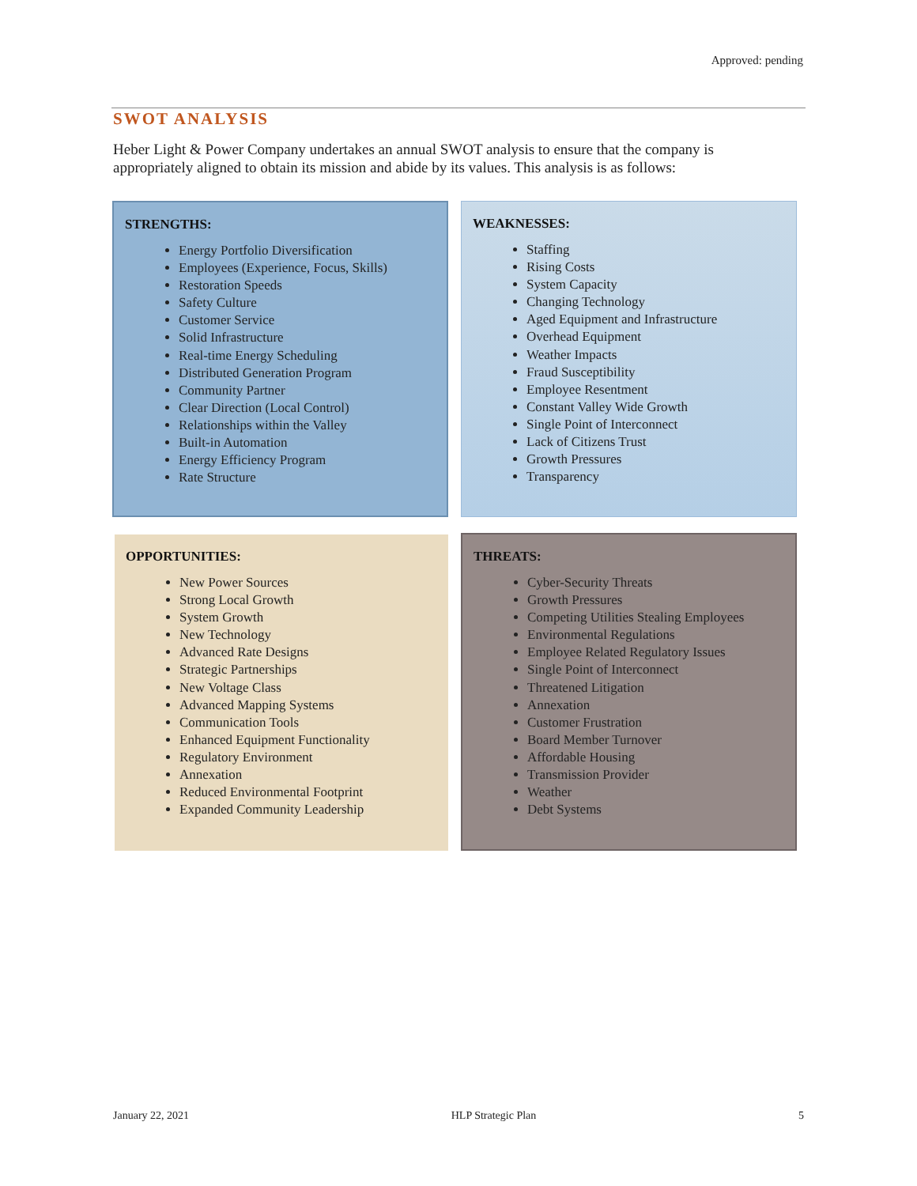Approved: pending
SWOT ANALYSIS
Heber Light & Power Company undertakes an annual SWOT analysis to ensure that the company is appropriately aligned to obtain its mission and abide by its values. This analysis is as follows:
STRENGTHS:
Energy Portfolio Diversification
Employees (Experience, Focus, Skills)
Restoration Speeds
Safety Culture
Customer Service
Solid Infrastructure
Real-time Energy Scheduling
Distributed Generation Program
Community Partner
Clear Direction (Local Control)
Relationships within the Valley
Built-in Automation
Energy Efficiency Program
Rate Structure
WEAKNESSES:
Staffing
Rising Costs
System Capacity
Changing Technology
Aged Equipment and Infrastructure
Overhead Equipment
Weather Impacts
Fraud Susceptibility
Employee Resentment
Constant Valley Wide Growth
Single Point of Interconnect
Lack of Citizens Trust
Growth Pressures
Transparency
OPPORTUNITIES:
New Power Sources
Strong Local Growth
System Growth
New Technology
Advanced Rate Designs
Strategic Partnerships
New Voltage Class
Advanced Mapping Systems
Communication Tools
Enhanced Equipment Functionality
Regulatory Environment
Annexation
Reduced Environmental Footprint
Expanded Community Leadership
THREATS:
Cyber-Security Threats
Growth Pressures
Competing Utilities Stealing Employees
Environmental Regulations
Employee Related Regulatory Issues
Single Point of Interconnect
Threatened Litigation
Annexation
Customer Frustration
Board Member Turnover
Affordable Housing
Transmission Provider
Weather
Debt Systems
January 22, 2021 HLP Strategic Plan 5